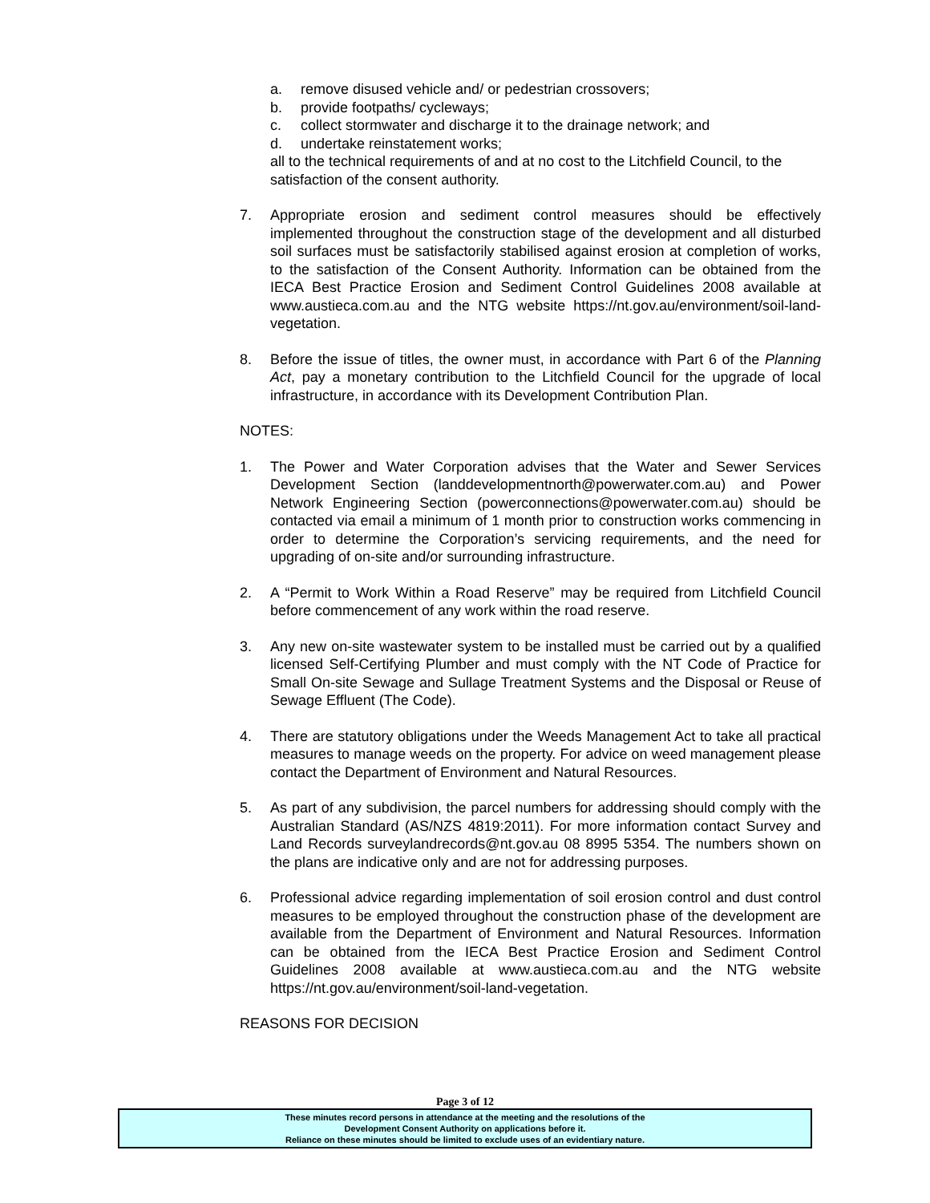a. remove disused vehicle and/ or pedestrian crossovers;
b. provide footpaths/ cycleways;
c. collect stormwater and discharge it to the drainage network; and
d. undertake reinstatement works;
all to the technical requirements of and at no cost to the Litchfield Council, to the satisfaction of the consent authority.
7. Appropriate erosion and sediment control measures should be effectively implemented throughout the construction stage of the development and all disturbed soil surfaces must be satisfactorily stabilised against erosion at completion of works, to the satisfaction of the Consent Authority. Information can be obtained from the IECA Best Practice Erosion and Sediment Control Guidelines 2008 available at www.austieca.com.au and the NTG website https://nt.gov.au/environment/soil-land-vegetation.
8. Before the issue of titles, the owner must, in accordance with Part 6 of the Planning Act, pay a monetary contribution to the Litchfield Council for the upgrade of local infrastructure, in accordance with its Development Contribution Plan.
NOTES:
1. The Power and Water Corporation advises that the Water and Sewer Services Development Section (landdevelopmentnorth@powerwater.com.au) and Power Network Engineering Section (powerconnections@powerwater.com.au) should be contacted via email a minimum of 1 month prior to construction works commencing in order to determine the Corporation’s servicing requirements, and the need for upgrading of on-site and/or surrounding infrastructure.
2. A “Permit to Work Within a Road Reserve” may be required from Litchfield Council before commencement of any work within the road reserve.
3. Any new on-site wastewater system to be installed must be carried out by a qualified licensed Self-Certifying Plumber and must comply with the NT Code of Practice for Small On-site Sewage and Sullage Treatment Systems and the Disposal or Reuse of Sewage Effluent (The Code).
4. There are statutory obligations under the Weeds Management Act to take all practical measures to manage weeds on the property. For advice on weed management please contact the Department of Environment and Natural Resources.
5. As part of any subdivision, the parcel numbers for addressing should comply with the Australian Standard (AS/NZS 4819:2011). For more information contact Survey and Land Records surveylandrecords@nt.gov.au 08 8995 5354. The numbers shown on the plans are indicative only and are not for addressing purposes.
6. Professional advice regarding implementation of soil erosion control and dust control measures to be employed throughout the construction phase of the development are available from the Department of Environment and Natural Resources. Information can be obtained from the IECA Best Practice Erosion and Sediment Control Guidelines 2008 available at www.austieca.com.au and the NTG website https://nt.gov.au/environment/soil-land-vegetation.
REASONS FOR DECISION
Page 3 of 12
These minutes record persons in attendance at the meeting and the resolutions of the
Development Consent Authority on applications before it.
Reliance on these minutes should be limited to exclude uses of an evidentiary nature.